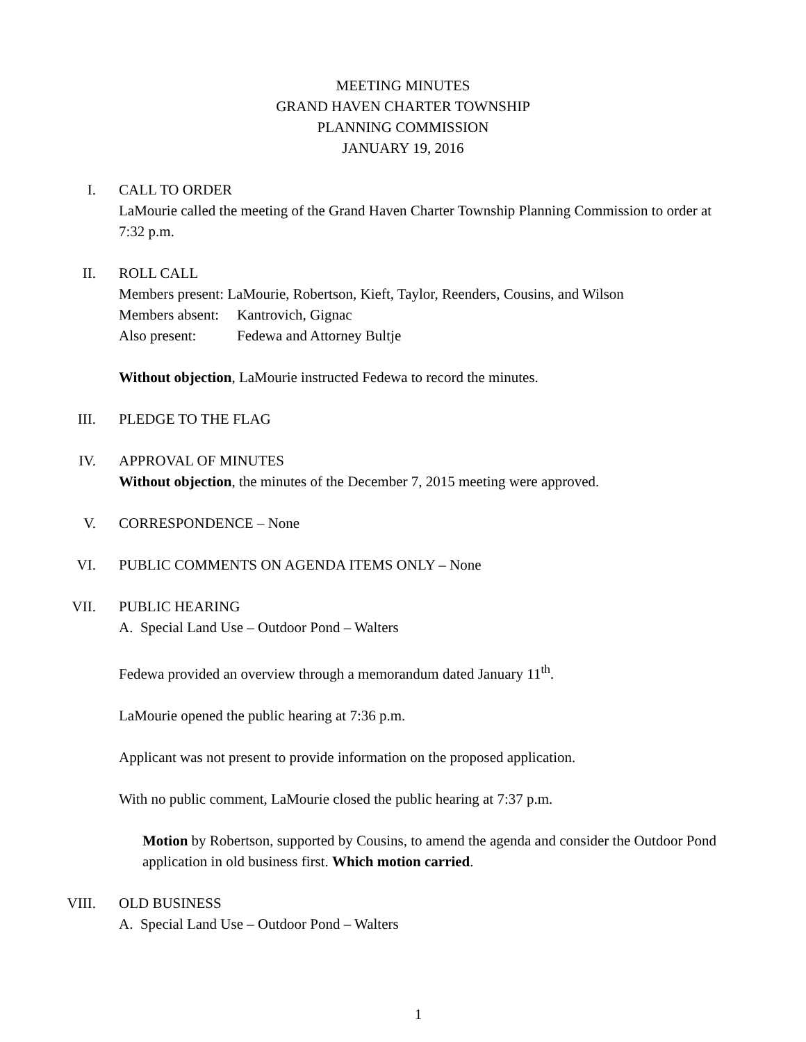MEETING MINUTES
GRAND HAVEN CHARTER TOWNSHIP
PLANNING COMMISSION
JANUARY 19, 2016
I. CALL TO ORDER
LaMourie called the meeting of the Grand Haven Charter Township Planning Commission to order at 7:32 p.m.
II. ROLL CALL
| Members present: LaMourie, Robertson, Kieft, Taylor, Reenders, Cousins, and Wilson | |
| Members absent: | Kantrovich, Gignac |
| Also present: | Fedewa and Attorney Bultje |
Without objection, LaMourie instructed Fedewa to record the minutes.
III.
PLEDGE TO THE FLAG
IV. APPROVAL OF MINUTES
Without objection, the minutes of the December 7, 2015 meeting were approved.
V. CORRESPONDENCE – None
VI. PUBLIC COMMENTS ON AGENDA ITEMS ONLY – None
VII.
PUBLIC HEARING
A. Special Land Use – Outdoor Pond – Walters
Fedewa provided an overview through a memorandum dated January 11<sup>th</sup>.
LaMourie opened the public hearing at 7:36 p.m.
Applicant was not present to provide information on the proposed application.
With no public comment, LaMourie closed the public hearing at 7:37 p.m.
Motion by Robertson, supported by Cousins, to amend the agenda and consider the Outdoor Pond application in old business first. Which motion carried.
VIII.
OLD BUSINESS
A. Special Land Use – Outdoor Pond – Walters
1